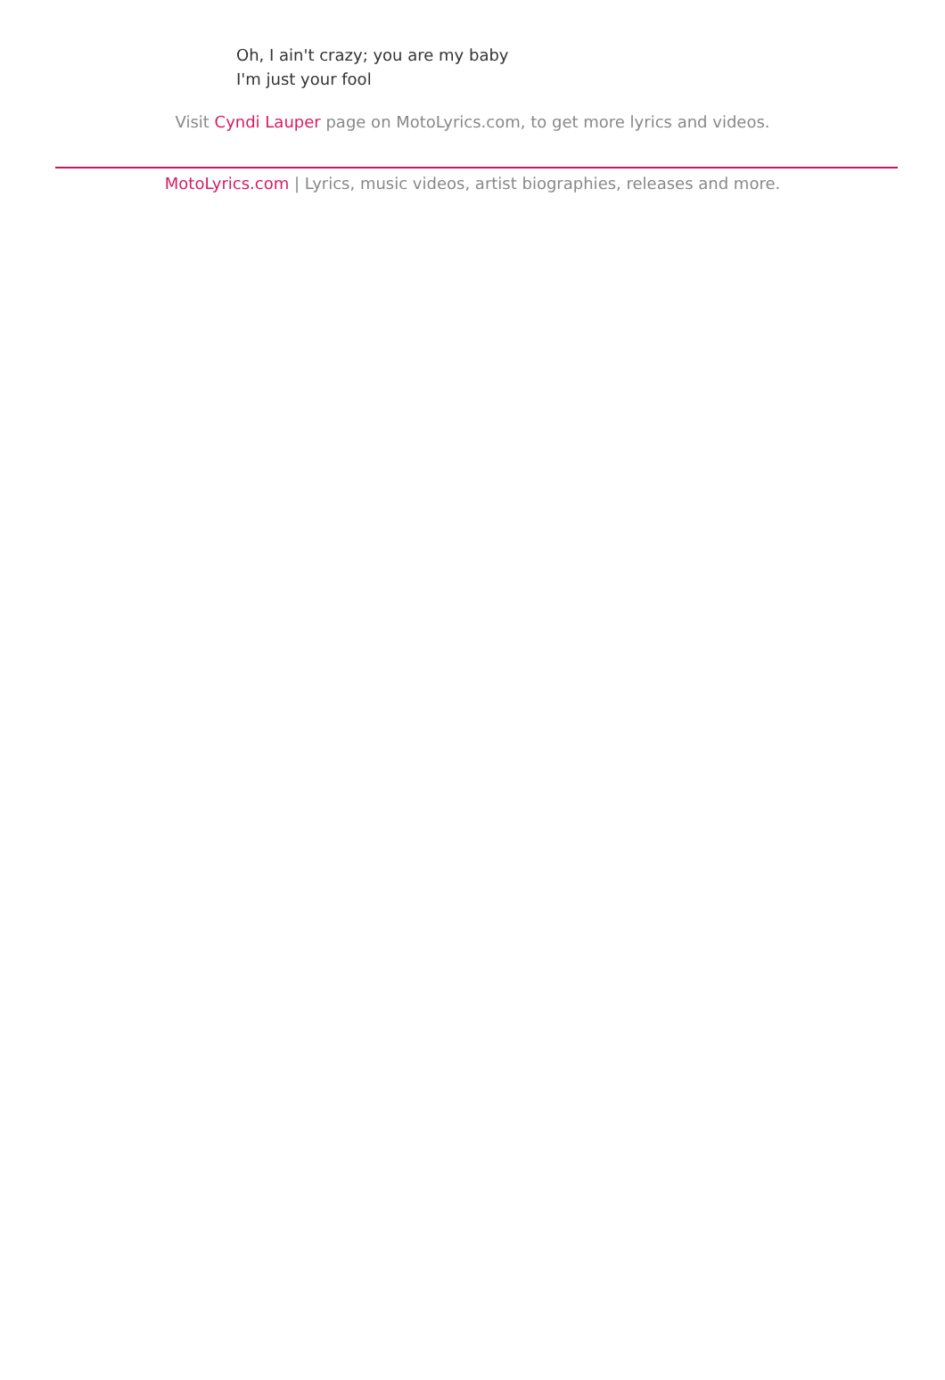Oh, I ain't crazy; you are my baby
I'm just your fool
Visit Cyndi Lauper page on MotoLyrics.com, to get more lyrics and videos.
MotoLyrics.com | Lyrics, music videos, artist biographies, releases and more.